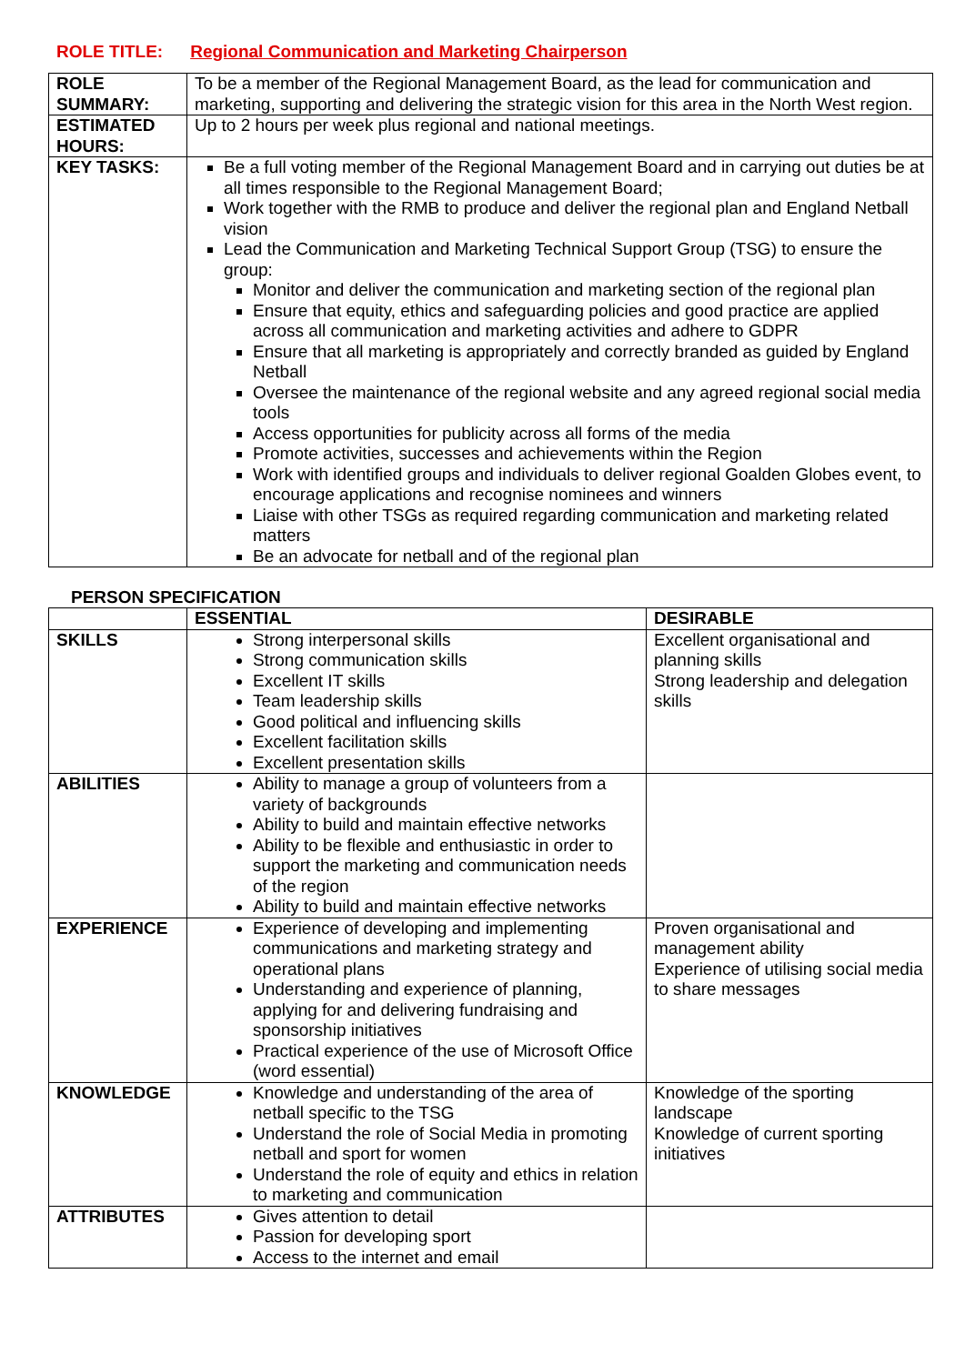ROLE TITLE: Regional Communication and Marketing Chairperson
| ROLE SUMMARY: | To be a member of the Regional Management Board, as the lead for communication and marketing, supporting and delivering the strategic vision for this area in the North West region. |
| ESTIMATED HOURS: | Up to 2 hours per week plus regional and national meetings. |
| KEY TASKS: | Be a full voting member of the Regional Management Board and in carrying out duties be at all times responsible to the Regional Management Board; Work together with the RMB to produce and deliver the regional plan and England Netball vision Lead the Communication and Marketing Technical Support Group (TSG) to ensure the group: Monitor and deliver the communication and marketing section of the regional plan Ensure that equity, ethics and safeguarding policies and good practice are applied across all communication and marketing activities and adhere to GDPR Ensure that all marketing is appropriately and correctly branded as guided by England Netball Oversee the maintenance of the regional website and any agreed regional social media tools Access opportunities for publicity across all forms of the media Promote activities, successes and achievements within the Region Work with identified groups and individuals to deliver regional Goalden Globes event, to encourage applications and recognise nominees and winners Liaise with other TSGs as required regarding communication and marketing related matters Be an advocate for netball and of the regional plan |
PERSON SPECIFICATION
| | ESSENTIAL | DESIRABLE |
| --- | --- | --- |
| SKILLS | Strong interpersonal skills Strong communication skills Excellent IT skills Team leadership skills Good political and influencing skills Excellent facilitation skills Excellent presentation skills | Excellent organisational and planning skills Strong leadership and delegation skills |
| ABILITIES | Ability to manage a group of volunteers from a variety of backgrounds Ability to build and maintain effective networks Ability to be flexible and enthusiastic in order to support the marketing and communication needs of the region Ability to build and maintain effective networks | |
| EXPERIENCE | Experience of developing and implementing communications and marketing strategy and operational plans Understanding and experience of planning, applying for and delivering fundraising and sponsorship initiatives Practical experience of the use of Microsoft Office (word essential) | Proven organisational and management ability Experience of utilising social media to share messages |
| KNOWLEDGE | Knowledge and understanding of the area of netball specific to the TSG Understand the role of Social Media in promoting netball and sport for women Understand the role of equity and ethics in relation to marketing and communication | Knowledge of the sporting landscape Knowledge of current sporting initiatives |
| ATTRIBUTES | Gives attention to detail Passion for developing sport Access to the internet and email | |